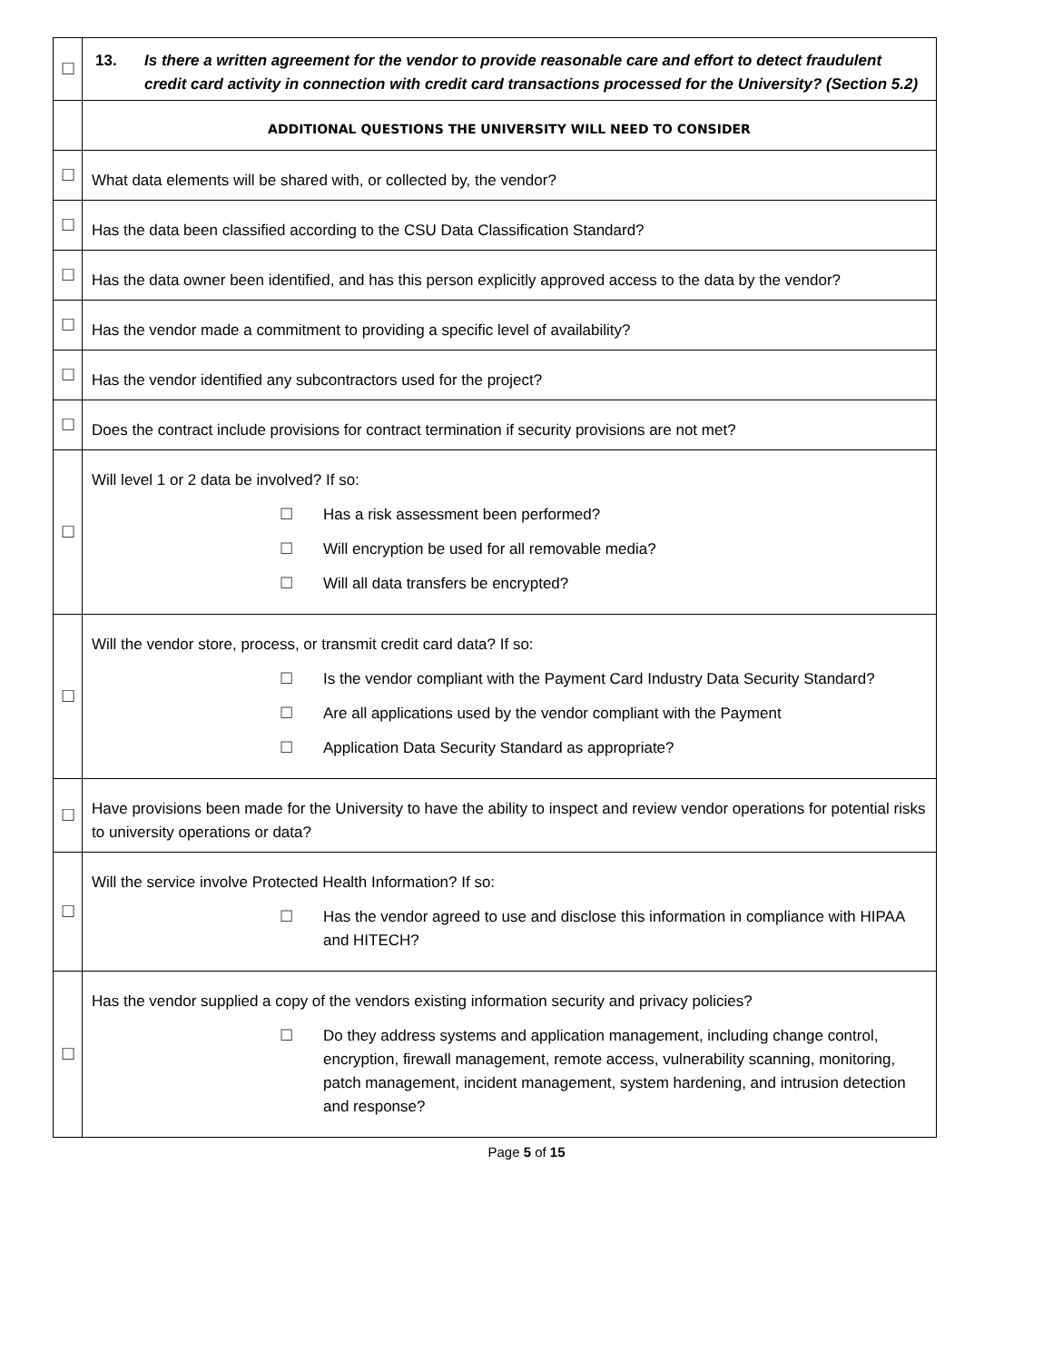| ☐ | 13. Is there a written agreement for the vendor to provide reasonable care and effort to detect fraudulent credit card activity in connection with credit card transactions processed for the University? (Section 5.2) |
| | ADDITIONAL QUESTIONS THE UNIVERSITY WILL NEED TO CONSIDER |
| ☐ | What data elements will be shared with, or collected by, the vendor? |
| ☐ | Has the data been classified according to the CSU Data Classification Standard? |
| ☐ | Has the data owner been identified, and has this person explicitly approved access to the data by the vendor? |
| ☐ | Has the vendor made a commitment to providing a specific level of availability? |
| ☐ | Has the vendor identified any subcontractors used for the project? |
| ☐ | Does the contract include provisions for contract termination if security provisions are not met? |
| ☐ | Will level 1 or 2 data be involved? If so: ☐ Has a risk assessment been performed? ☐ Will encryption be used for all removable media? ☐ Will all data transfers be encrypted? |
| ☐ | Will the vendor store, process, or transmit credit card data? If so: ☐ Is the vendor compliant with the Payment Card Industry Data Security Standard? ☐ Are all applications used by the vendor compliant with the Payment ☐ Application Data Security Standard as appropriate? |
| ☐ | Have provisions been made for the University to have the ability to inspect and review vendor operations for potential risks to university operations or data? |
| ☐ | Will the service involve Protected Health Information? If so: ☐ Has the vendor agreed to use and disclose this information in compliance with HIPAA and HITECH? |
| ☐ | Has the vendor supplied a copy of the vendors existing information security and privacy policies? ☐ Do they address systems and application management, including change control, encryption, firewall management, remote access, vulnerability scanning, monitoring, patch management, incident management, system hardening, and intrusion detection and response? |
Page 5 of 15